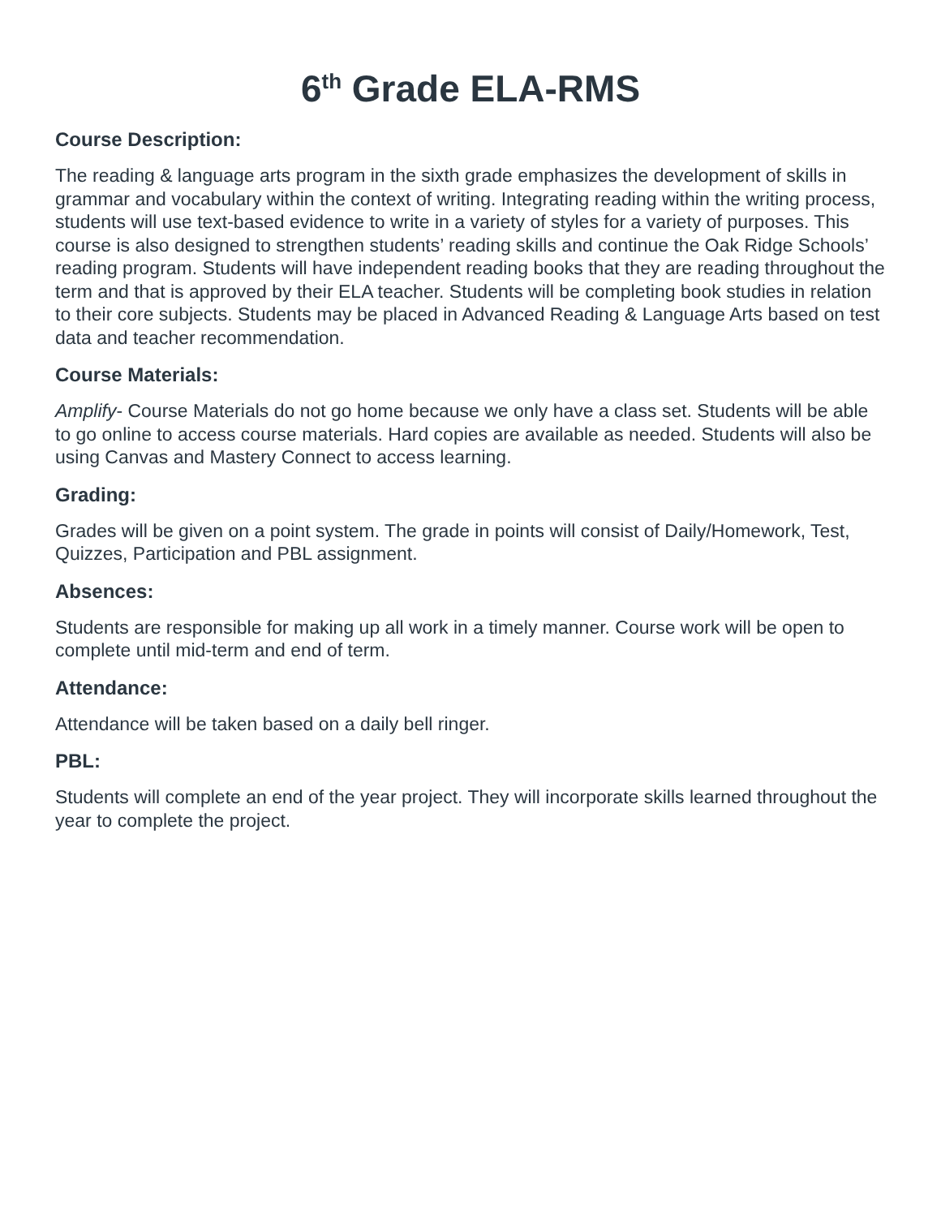6<sup>th</sup> Grade ELA-RMS
Course Description:
The reading & language arts program in the sixth grade emphasizes the development of skills in grammar and vocabulary within the context of writing. Integrating reading within the writing process, students will use text-based evidence to write in a variety of styles for a variety of purposes. This course is also designed to strengthen students’ reading skills and continue the Oak Ridge Schools’ reading program. Students will have independent reading books that they are reading throughout the term and that is approved by their ELA teacher. Students will be completing book studies in relation to their core subjects. Students may be placed in Advanced Reading & Language Arts based on test data and teacher recommendation.
Course Materials:
Amplify- Course Materials do not go home because we only have a class set. Students will be able to go online to access course materials. Hard copies are available as needed. Students will also be using Canvas and Mastery Connect to access learning.
Grading:
Grades will be given on a point system. The grade in points will consist of Daily/Homework, Test, Quizzes, Participation and PBL assignment.
Absences:
Students are responsible for making up all work in a timely manner. Course work will be open to complete until mid-term and end of term.
Attendance:
Attendance will be taken based on a daily bell ringer.
PBL:
Students will complete an end of the year project. They will incorporate skills learned throughout the year to complete the project.